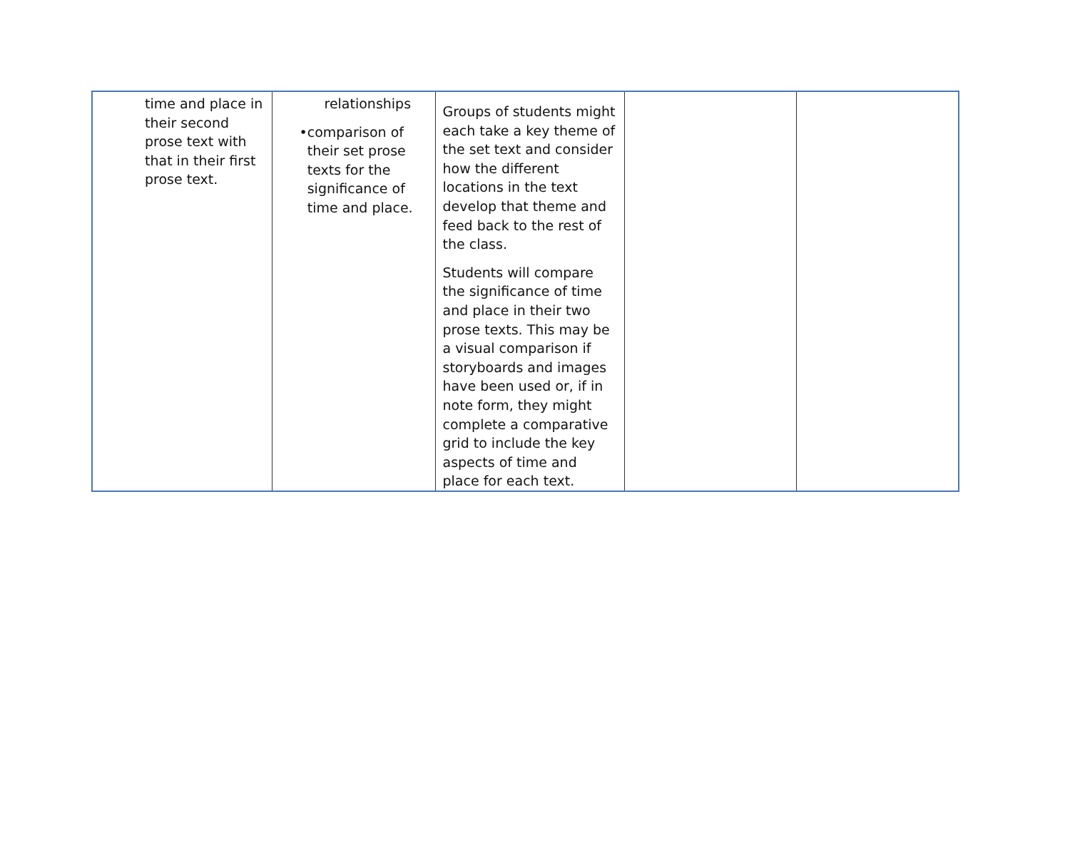| time and place in their second prose text with that in their first prose text. | relationships • comparison of their set prose texts for the significance of time and place. | Groups of students might each take a key theme of the set text and consider how the different locations in the text develop that theme and feed back to the rest of the class. Students will compare the significance of time and place in their two prose texts. This may be a visual comparison if storyboards and images have been used or, if in note form, they might complete a comparative grid to include the key aspects of time and place for each text. | | |